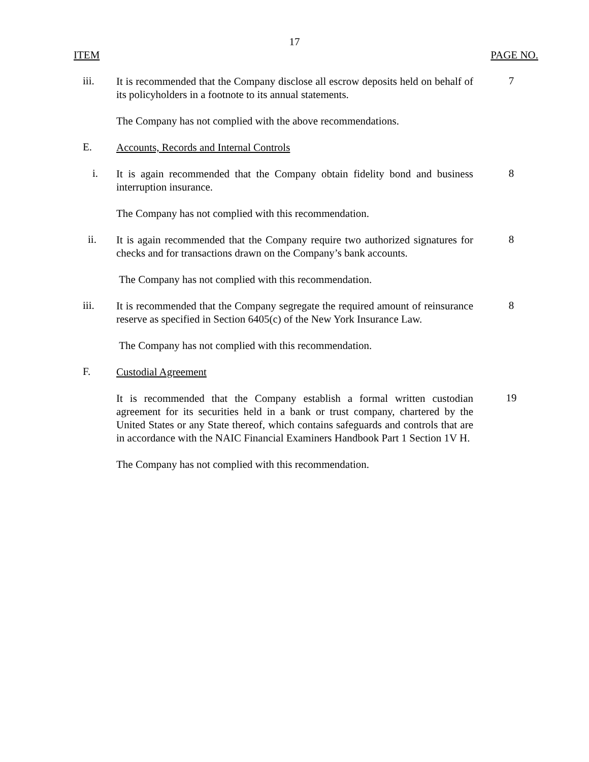17
ITEM PAGE NO.
iii.
It is recommended that the Company disclose all escrow deposits held on behalf of its policyholders in a footnote to its annual statements.
7
The Company has not complied with the above recommendations.
E.
Accounts, Records and Internal Controls
i.
It is again recommended that the Company obtain fidelity bond and business interruption insurance.
8
The Company has not complied with this recommendation.
ii.
It is again recommended that the Company require two authorized signatures for checks and for transactions drawn on the Company’s bank accounts.
8
The Company has not complied with this recommendation.
iii.
It is recommended that the Company segregate the required amount of reinsurance reserve as specified in Section 6405(c) of the New York Insurance Law.
8
The Company has not complied with this recommendation.
F.
Custodial Agreement
It is recommended that the Company establish a formal written custodian agreement for its securities held in a bank or trust company, chartered by the United States or any State thereof, which contains safeguards and controls that are in accordance with the NAIC Financial Examiners Handbook Part 1 Section 1V H.
19
The Company has not complied with this recommendation.